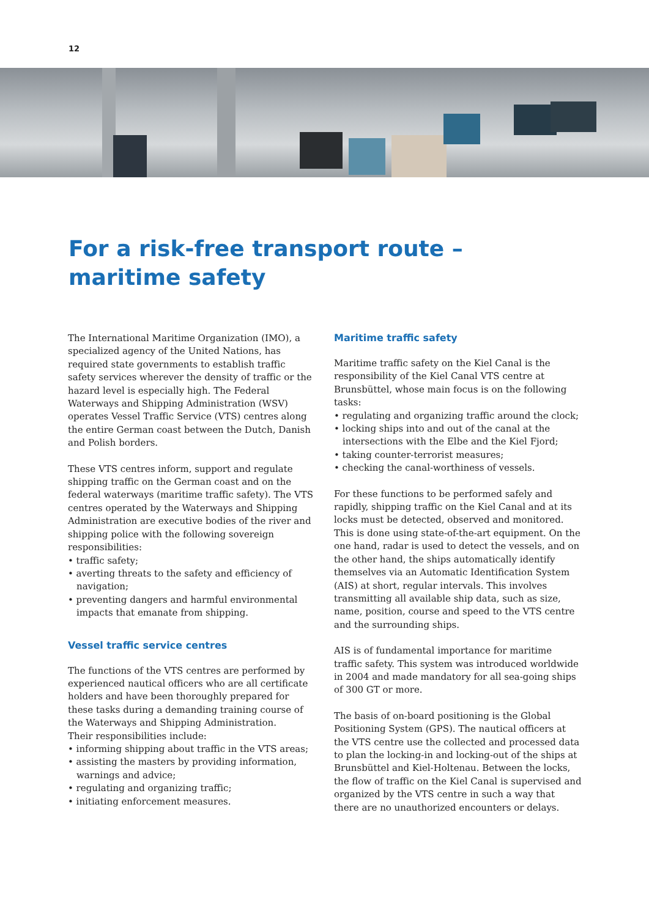12
For a risk-free transport route –
maritime safety
The International Maritime Organization (IMO), a specialized agency of the United Nations, has required state governments to establish traffic safety services wherever the density of traffic or the hazard level is especially high. The Federal Waterways and Shipping Administration (WSV) operates Vessel Traffic Service (VTS) centres along the entire German coast between the Dutch, Danish and Polish borders.
These VTS centres inform, support and regulate shipping traffic on the German coast and on the federal waterways (maritime traffic safety). The VTS centres operated by the Waterways and Shipping Administration are executive bodies of the river and shipping police with the following sovereign responsibilities:
• traffic safety;
• averting threats to the safety and efficiency of navigation;
• preventing dangers and harmful environmental impacts that emanate from shipping.
Vessel traffic service centres
The functions of the VTS centres are performed by experienced nautical officers who are all certificate holders and have been thoroughly prepared for these tasks during a demanding training course of the Waterways and Shipping Administration.
Their responsibilities include:
• informing shipping about traffic in the VTS areas;
• assisting the masters by providing information, warnings and advice;
• regulating and organizing traffic;
• initiating enforcement measures.
Maritime traffic safety
Maritime traffic safety on the Kiel Canal is the responsibility of the Kiel Canal VTS centre at Brunsbüttel, whose main focus is on the following tasks:
• regulating and organizing traffic around the clock;
• locking ships into and out of the canal at the intersections with the Elbe and the Kiel Fjord;
• taking counter-terrorist measures;
• checking the canal-worthiness of vessels.
For these functions to be performed safely and rapidly, shipping traffic on the Kiel Canal and at its locks must be detected, observed and monitored. This is done using state-of-the-art equipment. On the one hand, radar is used to detect the vessels, and on the other hand, the ships automatically identify themselves via an Automatic Identification System (AIS) at short, regular intervals. This involves transmitting all available ship data, such as size, name, position, course and speed to the VTS centre and the surrounding ships.
AIS is of fundamental importance for maritime traffic safety. This system was introduced worldwide in 2004 and made mandatory for all sea-going ships of 300 GT or more.
The basis of on-board positioning is the Global Positioning System (GPS). The nautical officers at the VTS centre use the collected and processed data to plan the locking-in and locking-out of the ships at Brunsbüttel and Kiel-Holtenau. Between the locks, the flow of traffic on the Kiel Canal is supervised and organized by the VTS centre in such a way that there are no unauthorized encounters or delays.